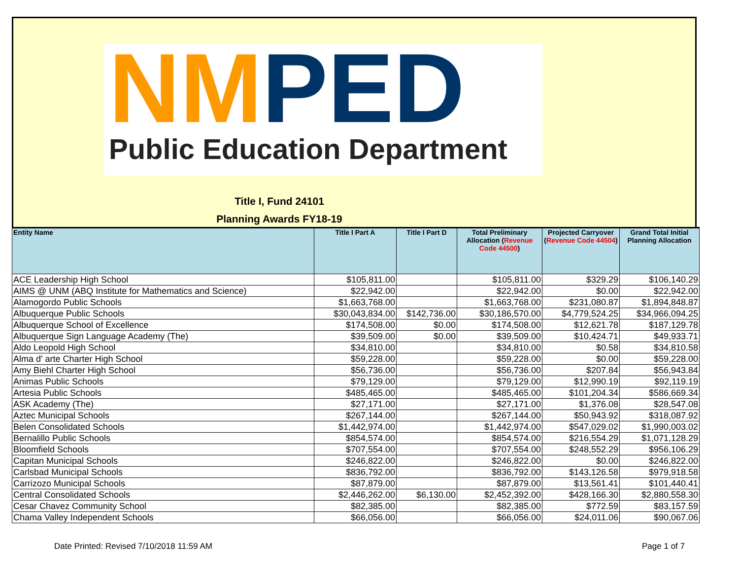NM PED
Public Education Department
Title I, Fund 24101
Planning Awards FY18-19
| Entity Name | Title I Part A | Title I Part D | Total Preliminary Allocation ( Revenue Code 44500 ) | Projected Carryover ( Revenue Code 44504 ) | Grand Total Initial Planning Allocation |
| --- | --- | --- | --- | --- | --- |
| ACE Leadership High School | $105,811.00 | | $105,811.00 | $329.29 | $106,140.29 |
| AIMS @ UNM (ABQ Institute for Mathematics and Science) | $22,942.00 | | $22,942.00 | $0.00 | $22,942.00 |
| Alamogordo Public Schools | $1,663,768.00 | | $1,663,768.00 | $231,080.87 | $1,894,848.87 |
| Albuquerque Public Schools | $30,043,834.00 | $142,736.00 | $30,186,570.00 | $4,779,524.25 | $34,966,094.25 |
| Albuquerque School of Excellence | $174,508.00 | $0.00 | $174,508.00 | $12,621.78 | $187,129.78 |
| Albuquerque Sign Language Academy (The) | $39,509.00 | $0.00 | $39,509.00 | $10,424.71 | $49,933.71 |
| Aldo Leopold High School | $34,810.00 | | $34,810.00 | $0.58 | $34,810.58 |
| Alma d' arte Charter High School | $59,228.00 | | $59,228.00 | $0.00 | $59,228.00 |
| Amy Biehl Charter High School | $56,736.00 | | $56,736.00 | $207.84 | $56,943.84 |
| Animas Public Schools | $79,129.00 | | $79,129.00 | $12,990.19 | $92,119.19 |
| Artesia Public Schools | $485,465.00 | | $485,465.00 | $101,204.34 | $586,669.34 |
| ASK Academy (The) | $27,171.00 | | $27,171.00 | $1,376.08 | $28,547.08 |
| Aztec Municipal Schools | $267,144.00 | | $267,144.00 | $50,943.92 | $318,087.92 |
| Belen Consolidated Schools | $1,442,974.00 | | $1,442,974.00 | $547,029.02 | $1,990,003.02 |
| Bernalillo Public Schools | $854,574.00 | | $854,574.00 | $216,554.29 | $1,071,128.29 |
| Bloomfield Schools | $707,554.00 | | $707,554.00 | $248,552.29 | $956,106.29 |
| Capitan Municipal Schools | $246,822.00 | | $246,822.00 | $0.00 | $246,822.00 |
| Carlsbad Municipal Schools | $836,792.00 | | $836,792.00 | $143,126.58 | $979,918.58 |
| Carrizozo Municipal Schools | $87,879.00 | | $87,879.00 | $13,561.41 | $101,440.41 |
| Central Consolidated Schools | $2,446,262.00 | $6,130.00 | $2,452,392.00 | $428,166.30 | $2,880,558.30 |
| Cesar Chavez Community School | $82,385.00 | | $82,385.00 | $772.59 | $83,157.59 |
| Chama Valley Independent Schools | $66,056.00 | | $66,056.00 | $24,011.06 | $90,067.06 |
Date Printed: Revised 7/10/2018 11:59 AM Page 1 of 7